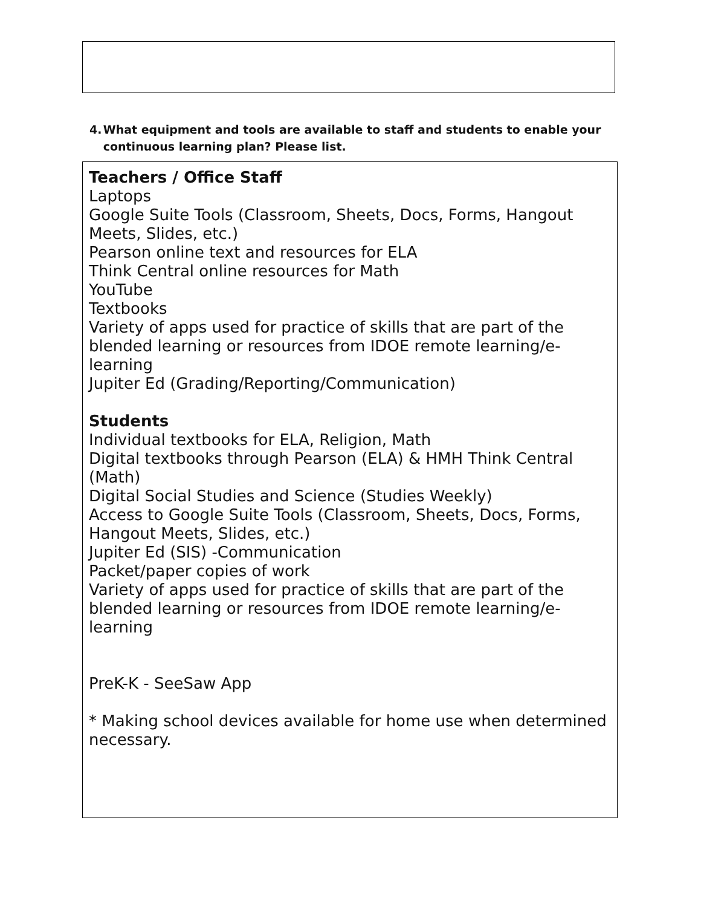4. What equipment and tools are available to staff and students to enable your continuous learning plan? Please list.
Teachers / Office Staff
Laptops
Google Suite Tools (Classroom, Sheets, Docs, Forms, Hangout Meets, Slides, etc.)
Pearson online text and resources for ELA
Think Central online resources for Math
YouTube
Textbooks
Variety of apps used for practice of skills that are part of the blended learning or resources from IDOE remote learning/e-learning
Jupiter Ed (Grading/Reporting/Communication)
Students
Individual textbooks for ELA, Religion, Math
Digital textbooks through Pearson (ELA) & HMH Think Central (Math)
Digital Social Studies and Science (Studies Weekly)
Access to Google Suite Tools (Classroom, Sheets, Docs, Forms, Hangout Meets, Slides, etc.)
Jupiter Ed (SIS) -Communication
Packet/paper copies of work
Variety of apps used for practice of skills that are part of the blended learning or resources from IDOE remote learning/e-learning
PreK-K - SeeSaw App
* Making school devices available for home use when determined necessary.